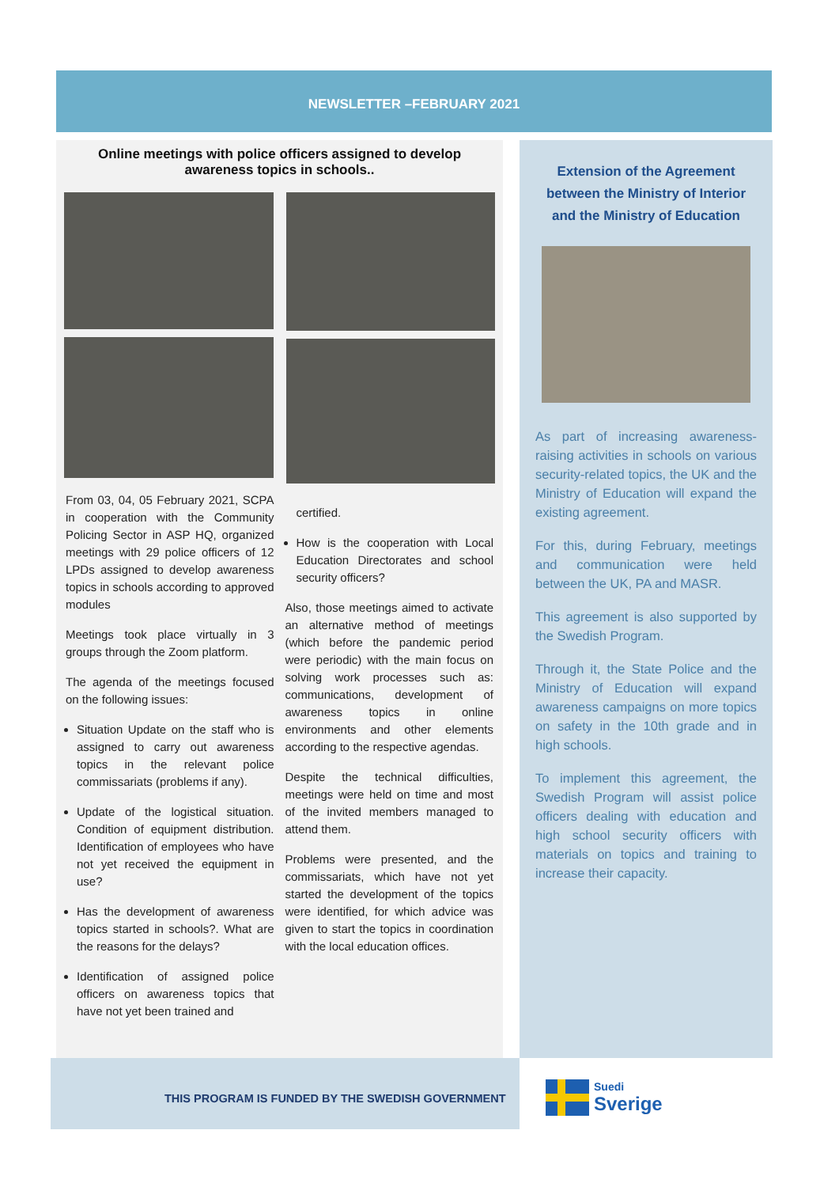NEWSLETTER –FEBRUARY 2021
Online meetings with police officers assigned to develop awareness topics in schools..
From 03, 04, 05 February 2021, SCPA in cooperation with the Community Policing Sector in ASP HQ, organized meetings with 29 police officers of 12 LPDs assigned to develop awareness topics in schools according to approved modules
Meetings took place virtually in 3 groups through the Zoom platform.
The agenda of the meetings focused on the following issues:
Situation Update on the staff who is assigned to carry out awareness topics in the relevant police commissariats (problems if any).
Update of the logistical situation. Condition of equipment distribution. Identification of employees who have not yet received the equipment in use?
Has the development of awareness topics started in schools?. What are the reasons for the delays?
Identification of assigned police officers on awareness topics that have not yet been trained and
certified.
How is the cooperation with Local Education Directorates and school security officers?
Also, those meetings aimed to activate an alternative method of meetings (which before the pandemic period were periodic) with the main focus on solving work processes such as: communications, development of awareness topics in online environments and other elements according to the respective agendas.
Despite the technical difficulties, meetings were held on time and most of the invited members managed to attend them.
Problems were presented, and the commissariats, which have not yet started the development of the topics were identified, for which advice was given to start the topics in coordination with the local education offices.
Extension of the Agreement between the Ministry of Interior and the Ministry of Education
As part of increasing awareness-raising activities in schools on various security-related topics, the UK and the Ministry of Education will expand the existing agreement.
For this, during February, meetings and communication were held between the UK, PA and MASR.
This agreement is also supported by the Swedish Program.
Through it, the State Police and the Ministry of Education will expand awareness campaigns on more topics on safety in the 10th grade and in high schools.
To implement this agreement, the Swedish Program will assist police officers dealing with education and high school security officers with materials on topics and training to increase their capacity.
THIS PROGRAM IS FUNDED BY THE SWEDISH GOVERNMENT
Suedi
Sverige